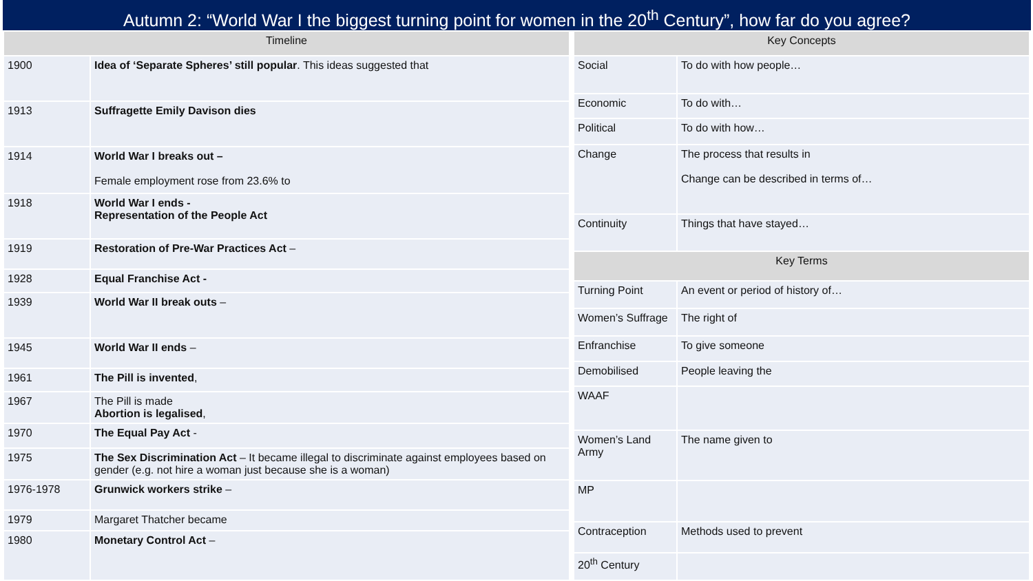Autumn 2: “World War I the biggest turning point for women in the 20<sup>th</sup> Century”, how far do you agree?
| Timeline | |
| --- | --- |
| 1900 | Idea of ‘Separate Spheres’ still popular . This ideas suggested that |
| 1913 | Suffragette Emily Davison dies |
| 1914 | World War I breaks out – Female employment rose from 23.6% to |
| 1918 | World War I ends - Representation of the People Act |
| 1919 | Restoration of Pre-War Practices Act – |
| 1928 | Equal Franchise Act - |
| 1939 | World War II break outs – |
| 1945 | World War II ends – |
| 1961 | The Pill is invented , |
| 1967 | The Pill is made Abortion is legalised , |
| 1970 | The Equal Pay Act - |
| 1975 | The Sex Discrimination Act – It became illegal to discriminate against employees based on gender (e.g. not hire a woman just because she is a woman) |
| 1976-1978 | Grunwick workers strike – |
| 1979 | Margaret Thatcher became |
| 1980 | Monetary Control Act – |
| Key Concepts | |
| --- | --- |
| Social | To do with how people… |
| Economic | To do with… |
| Political | To do with how… |
| Change | The process that results in Change can be described in terms of… |
| Continuity | Things that have stayed… |
| Key Terms | |
| Turning Point | An event or period of history of… |
| Women’s Suffrage | The right of |
| Enfranchise | To give someone |
| Demobilised | People leaving the |
| WAAF | |
| Women’s Land Army | The name given to |
| MP | |
| Contraception | Methods used to prevent |
| 20<sup>th</sup> Century | |